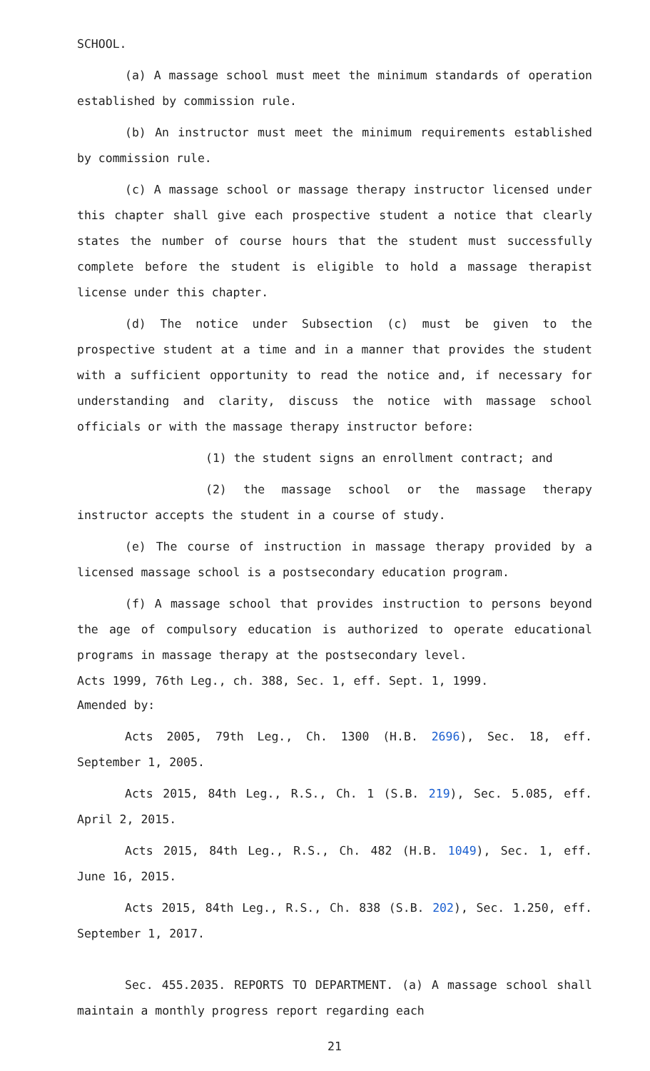SCHOOL.
(a) A massage school must meet the minimum standards of operation established by commission rule.
(b) An instructor must meet the minimum requirements established by commission rule.
(c) A massage school or massage therapy instructor licensed under this chapter shall give each prospective student a notice that clearly states the number of course hours that the student must successfully complete before the student is eligible to hold a massage therapist license under this chapter.
(d) The notice under Subsection (c) must be given to the prospective student at a time and in a manner that provides the student with a sufficient opportunity to read the notice and, if necessary for understanding and clarity, discuss the notice with massage school officials or with the massage therapy instructor before:
(1) the student signs an enrollment contract; and
(2) the massage school or the massage therapy instructor accepts the student in a course of study.
(e) The course of instruction in massage therapy provided by a licensed massage school is a postsecondary education program.
(f) A massage school that provides instruction to persons beyond the age of compulsory education is authorized to operate educational programs in massage therapy at the postsecondary level.
Acts 1999, 76th Leg., ch. 388, Sec. 1, eff. Sept. 1, 1999.
Amended by:
Acts 2005, 79th Leg., Ch. 1300 (H.B. 2696), Sec. 18, eff. September 1, 2005.
Acts 2015, 84th Leg., R.S., Ch. 1 (S.B. 219), Sec. 5.085, eff. April 2, 2015.
Acts 2015, 84th Leg., R.S., Ch. 482 (H.B. 1049), Sec. 1, eff. June 16, 2015.
Acts 2015, 84th Leg., R.S., Ch. 838 (S.B. 202), Sec. 1.250, eff. September 1, 2017.
Sec. 455.2035. REPORTS TO DEPARTMENT. (a) A massage school shall maintain a monthly progress report regarding each
21